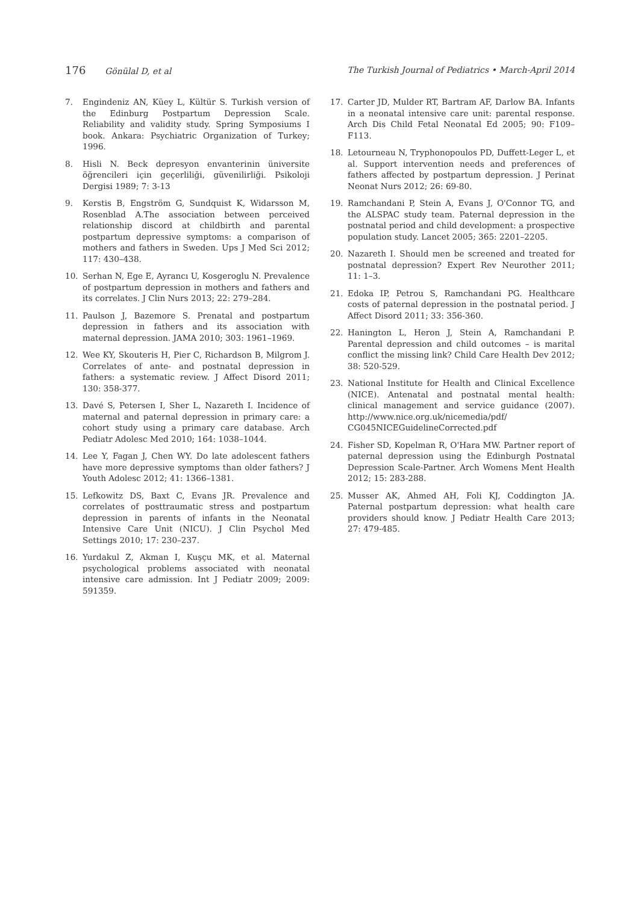176 Gönülal D, et al
The Turkish Journal of Pediatrics • March-April 2014
7. Engindeniz AN, Küey L, Kültür S. Turkish version of the Edinburg Postpartum Depression Scale. Reliability and validity study. Spring Symposiums I book. Ankara: Psychiatric Organization of Turkey; 1996.
8. Hisli N. Beck depresyon envanterinin üniversite öğrencileri için geçerliliği, güvenilirliği. Psikoloji Dergisi 1989; 7: 3-13
9. Kerstis B, Engström G, Sundquist K, Widarsson M, Rosenblad A.The association between perceived relationship discord at childbirth and parental postpartum depressive symptoms: a comparison of mothers and fathers in Sweden. Ups J Med Sci 2012; 117: 430–438.
10. Serhan N, Ege E, Ayrancı U, Kosgeroglu N. Prevalence of postpartum depression in mothers and fathers and its correlates. J Clin Nurs 2013; 22: 279–284.
11. Paulson J, Bazemore S. Prenatal and postpartum depression in fathers and its association with maternal depression. JAMA 2010; 303: 1961–1969.
12. Wee KY, Skouteris H, Pier C, Richardson B, Milgrom J. Correlates of ante- and postnatal depression in fathers: a systematic review. J Affect Disord 2011; 130: 358-377.
13. Davé S, Petersen I, Sher L, Nazareth I. Incidence of maternal and paternal depression in primary care: a cohort study using a primary care database. Arch Pediatr Adolesc Med 2010; 164: 1038–1044.
14. Lee Y, Fagan J, Chen WY. Do late adolescent fathers have more depressive symptoms than older fathers? J Youth Adolesc 2012; 41: 1366–1381.
15. Lefkowitz DS, Baxt C, Evans JR. Prevalence and correlates of posttraumatic stress and postpartum depression in parents of infants in the Neonatal Intensive Care Unit (NICU). J Clin Psychol Med Settings 2010; 17: 230–237.
16. Yurdakul Z, Akman I, Kuşçu MK, et al. Maternal psychological problems associated with neonatal intensive care admission. Int J Pediatr 2009; 2009: 591359.
17. Carter JD, Mulder RT, Bartram AF, Darlow BA. Infants in a neonatal intensive care unit: parental response. Arch Dis Child Fetal Neonatal Ed 2005; 90: F109–F113.
18. Letourneau N, Tryphonopoulos PD, Duffett-Leger L, et al. Support intervention needs and preferences of fathers affected by postpartum depression. J Perinat Neonat Nurs 2012; 26: 69-80.
19. Ramchandani P, Stein A, Evans J, O'Connor TG, and the ALSPAC study team. Paternal depression in the postnatal period and child development: a prospective population study. Lancet 2005; 365: 2201–2205.
20. Nazareth I. Should men be screened and treated for postnatal depression? Expert Rev Neurother 2011; 11: 1–3.
21. Edoka IP, Petrou S, Ramchandani PG. Healthcare costs of paternal depression in the postnatal period. J Affect Disord 2011; 33: 356-360.
22. Hanington L, Heron J, Stein A, Ramchandani P. Parental depression and child outcomes – is marital conflict the missing link? Child Care Health Dev 2012; 38: 520-529.
23. National Institute for Health and Clinical Excellence (NICE). Antenatal and postnatal mental health: clinical management and service guidance (2007). http://www.nice.org.uk/nicemedia/pdf/ CG045NICEGuidelineCorrected.pdf
24. Fisher SD, Kopelman R, O'Hara MW. Partner report of paternal depression using the Edinburgh Postnatal Depression Scale-Partner. Arch Womens Ment Health 2012; 15: 283-288.
25. Musser AK, Ahmed AH, Foli KJ, Coddington JA. Paternal postpartum depression: what health care providers should know. J Pediatr Health Care 2013; 27: 479-485.